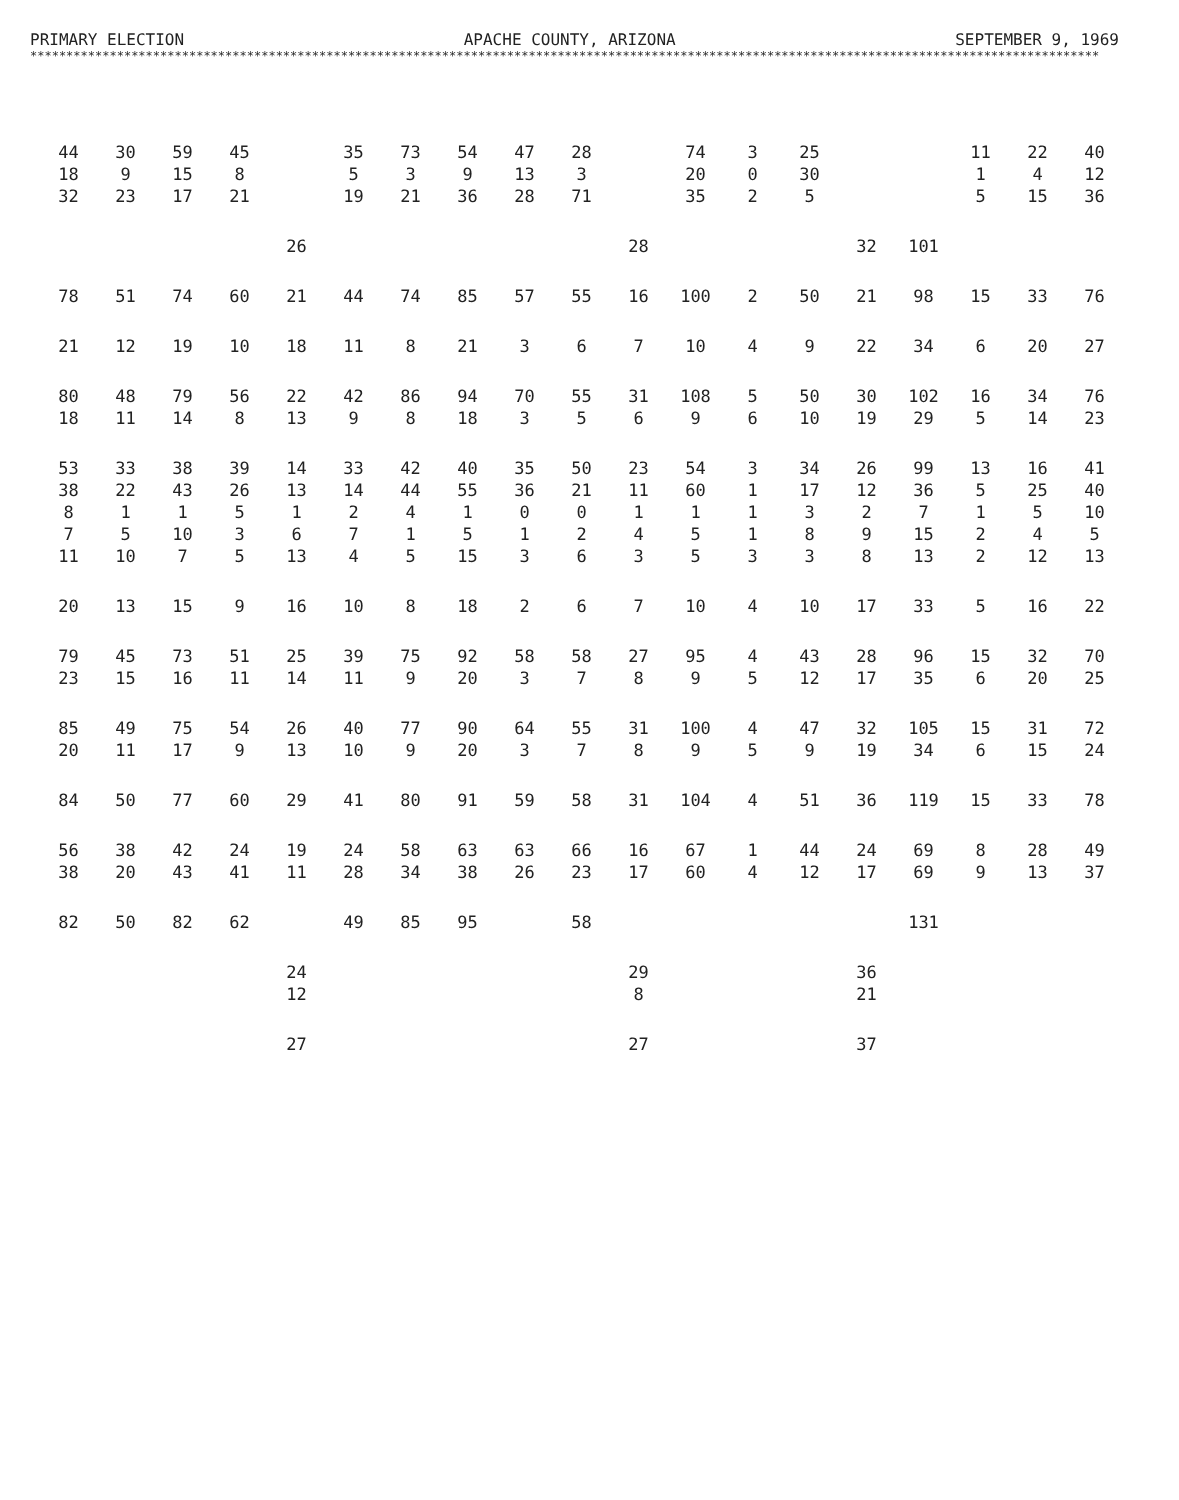PRIMARY ELECTION APACHE COUNTY, ARIZONA SEPTEMBER 9, 1969
****************************************************************************************************************************************************
| 44 18 32 | 30 9 23 | 59 15 17 | 45 8 21 | | 35 5 19 | 73 3 21 | 54 9 36 | 47 13 28 | 28 3 71 | | 74 20 35 | 3 0 2 | 25 30 5 | | | 11 1 5 | 22 4 15 | 40 12 36 |
| | | | | 26 | | | | | | 28 | | | | 32 | 101 | | | |
| 78 | 51 | 74 | 60 | 21 | 44 | 74 | 85 | 57 | 55 | 16 | 100 | 2 | 50 | 21 | 98 | 15 | 33 | 76 |
| 21 | 12 | 19 | 10 | 18 | 11 | 8 | 21 | 3 | 6 | 7 | 10 | 4 | 9 | 22 | 34 | 6 | 20 | 27 |
| 80 18 | 48 11 | 79 14 | 56 8 | 22 13 | 42 9 | 86 8 | 94 18 | 70 3 | 55 5 | 31 6 | 108 9 | 5 6 | 50 10 | 30 19 | 102 29 | 16 5 | 34 14 | 76 23 |
| 53 38 8 7 11 | 33 22 1 5 10 | 38 43 1 10 7 | 39 26 5 3 5 | 14 13 1 6 13 | 33 14 2 7 4 | 42 44 4 1 5 | 40 55 1 5 15 | 35 36 0 1 3 | 50 21 0 2 6 | 23 11 1 4 3 | 54 60 1 5 5 | 3 1 1 1 3 | 34 17 3 8 3 | 26 12 2 9 8 | 99 36 7 15 13 | 13 5 1 2 2 | 16 25 5 4 12 | 41 40 10 5 13 |
| 20 | 13 | 15 | 9 | 16 | 10 | 8 | 18 | 2 | 6 | 7 | 10 | 4 | 10 | 17 | 33 | 5 | 16 | 22 |
| 79 23 | 45 15 | 73 16 | 51 11 | 25 14 | 39 11 | 75 9 | 92 20 | 58 3 | 58 7 | 27 8 | 95 9 | 4 5 | 43 12 | 28 17 | 96 35 | 15 6 | 32 20 | 70 25 |
| 85 20 | 49 11 | 75 17 | 54 9 | 26 13 | 40 10 | 77 9 | 90 20 | 64 3 | 55 7 | 31 8 | 100 9 | 4 5 | 47 9 | 32 19 | 105 34 | 15 6 | 31 15 | 72 24 |
| 84 | 50 | 77 | 60 | 29 | 41 | 80 | 91 | 59 | 58 | 31 | 104 | 4 | 51 | 36 | 119 | 15 | 33 | 78 |
| 56 38 | 38 20 | 42 43 | 24 41 | 19 11 | 24 28 | 58 34 | 63 38 | 63 26 | 66 23 | 16 17 | 67 60 | 1 4 | 44 12 | 24 17 | 69 69 | 8 9 | 28 13 | 49 37 |
| 82 | 50 | 82 | 62 | | 49 | 85 | 95 | | 58 | | | | | | 131 | | | |
| | | | | 24 12 | | | | | | 29 8 | | | | 36 21 | | | | |
| | | | | 27 | | | | | | 27 | | | | 37 | | | | |